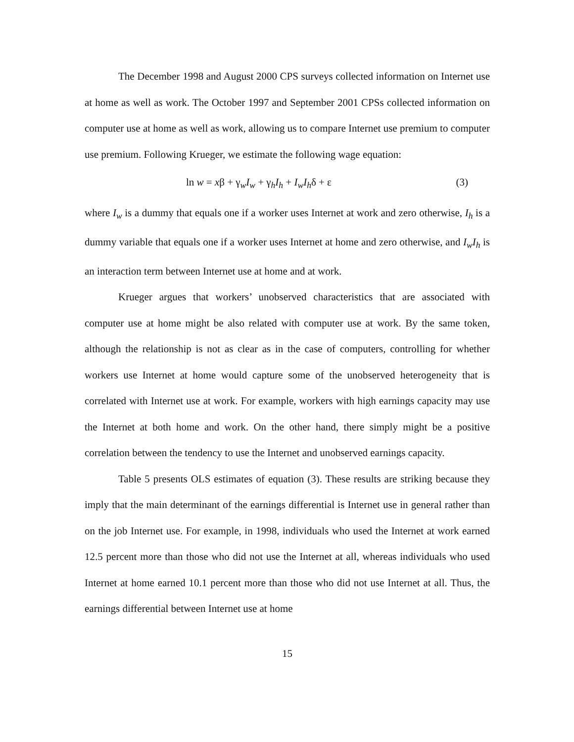The December 1998 and August 2000 CPS surveys collected information on Internet use at home as well as work. The October 1997 and September 2001 CPSs collected information on computer use at home as well as work, allowing us to compare Internet use premium to computer use premium. Following Krueger, we estimate the following wage equation:
ln w = xβ + γ<sub>w</sub>I<sub>w</sub> + γ<sub>h</sub>I<sub>h</sub> + I<sub>w</sub>I<sub>h</sub>δ + ε (3)
where I<sub>w</sub> is a dummy that equals one if a worker uses Internet at work and zero otherwise, I<sub>h</sub> is a dummy variable that equals one if a worker uses Internet at home and zero otherwise, and I<sub>w</sub>I<sub>h</sub> is an interaction term between Internet use at home and at work.
Krueger argues that workers’ unobserved characteristics that are associated with computer use at home might be also related with computer use at work. By the same token, although the relationship is not as clear as in the case of computers, controlling for whether workers use Internet at home would capture some of the unobserved heterogeneity that is correlated with Internet use at work. For example, workers with high earnings capacity may use the Internet at both home and work. On the other hand, there simply might be a positive correlation between the tendency to use the Internet and unobserved earnings capacity.
Table 5 presents OLS estimates of equation (3). These results are striking because they imply that the main determinant of the earnings differential is Internet use in general rather than on the job Internet use. For example, in 1998, individuals who used the Internet at work earned 12.5 percent more than those who did not use the Internet at all, whereas individuals who used Internet at home earned 10.1 percent more than those who did not use Internet at all. Thus, the earnings differential between Internet use at home
15